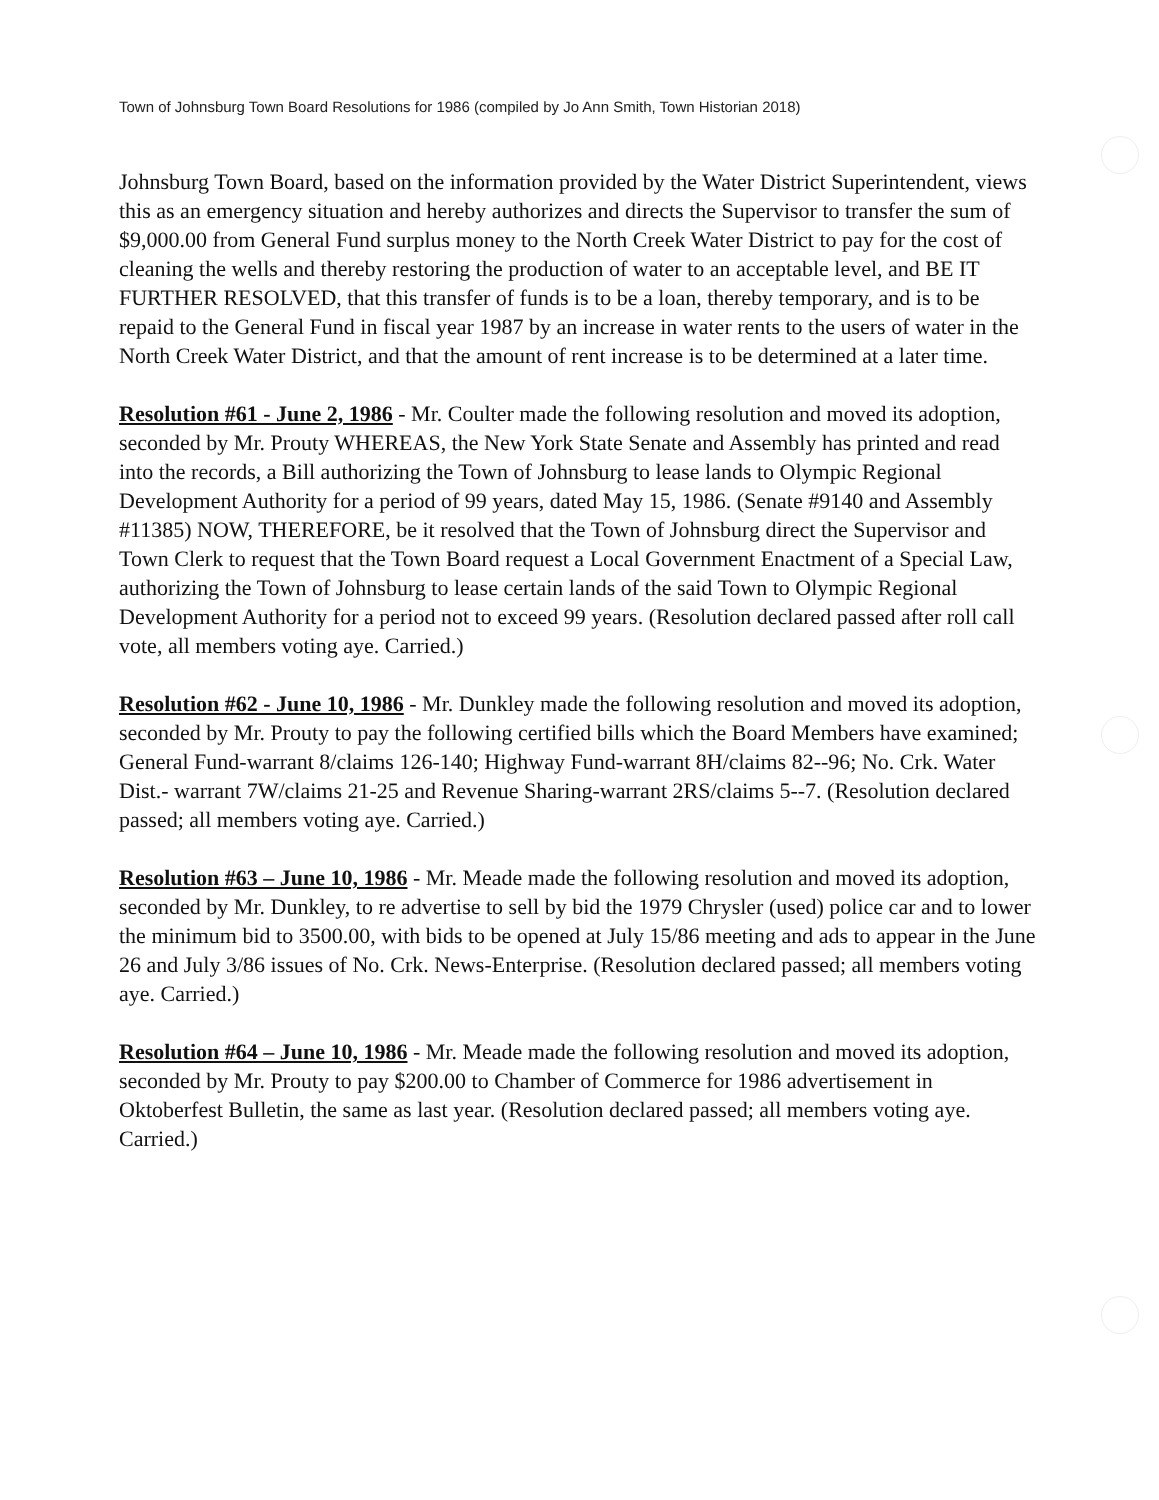Town of Johnsburg Town Board Resolutions for 1986 (compiled by Jo Ann Smith, Town Historian 2018)
Johnsburg Town Board, based on the information provided by the Water District Superintendent, views this as an emergency situation and hereby authorizes and directs the Supervisor to transfer the sum of $9,000.00 from General Fund surplus money to the North Creek Water District to pay for the cost of cleaning the wells and thereby restoring the production of water to an acceptable level, and BE IT FURTHER RESOLVED, that this transfer of funds is to be a loan, thereby temporary, and is to be repaid to the General Fund in fiscal year 1987 by an increase in water rents to the users of water in the North Creek Water District, and that the amount of rent increase is to be determined at a later time.
Resolution #61 - June 2, 1986 - Mr. Coulter made the following resolution and moved its adoption, seconded by Mr. Prouty WHEREAS, the New York State Senate and Assembly has printed and read into the records, a Bill authorizing the Town of Johnsburg to lease lands to Olympic Regional Development Authority for a period of 99 years, dated May 15, 1986. (Senate #9140 and Assembly #11385) NOW, THEREFORE, be it resolved that the Town of Johnsburg direct the Supervisor and Town Clerk to request that the Town Board request a Local Government Enactment of a Special Law, authorizing the Town of Johnsburg to lease certain lands of the said Town to Olympic Regional Development Authority for a period not to exceed 99 years. (Resolution declared passed after roll call vote, all members voting aye. Carried.)
Resolution #62 - June 10, 1986 - Mr. Dunkley made the following resolution and moved its adoption, seconded by Mr. Prouty to pay the following certified bills which the Board Members have examined; General Fund-warrant 8/claims 126-140; Highway Fund-warrant 8H/claims 82--96; No. Crk. Water Dist.- warrant 7W/claims 21-25 and Revenue Sharing-warrant 2RS/claims 5--7. (Resolution declared passed; all members voting aye. Carried.)
Resolution #63 – June 10, 1986 - Mr. Meade made the following resolution and moved its adoption, seconded by Mr. Dunkley, to re advertise to sell by bid the 1979 Chrysler (used) police car and to lower the minimum bid to 3500.00, with bids to be opened at July 15/86 meeting and ads to appear in the June 26 and July 3/86 issues of No. Crk. News-Enterprise. (Resolution declared passed; all members voting aye. Carried.)
Resolution #64 – June 10, 1986 - Mr. Meade made the following resolution and moved its adoption, seconded by Mr. Prouty to pay $200.00 to Chamber of Commerce for 1986 advertisement in Oktoberfest Bulletin, the same as last year. (Resolution declared passed; all members voting aye. Carried.)